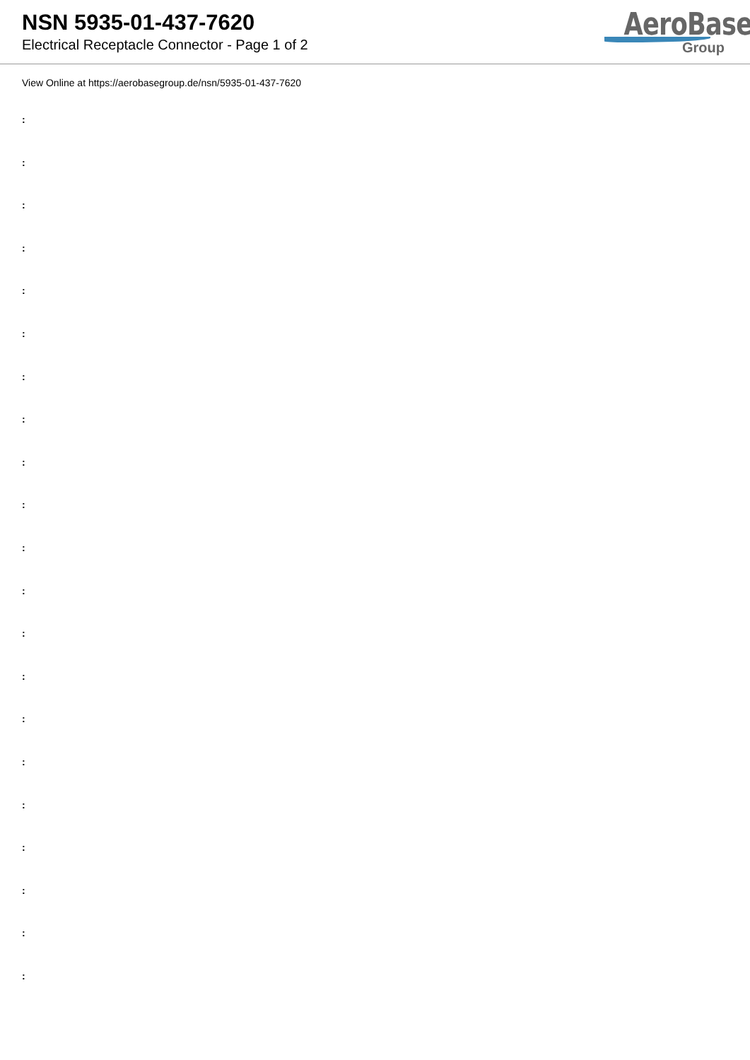NSN 5935-01-437-7620
Electrical Receptacle Connector - Page 1 of 2
AeroBase
Group
View Online at https://aerobasegroup.de/nsn/5935-01-437-7620
:
:
:
:
:
:
:
:
:
:
:
:
:
:
:
:
:
:
:
:
: